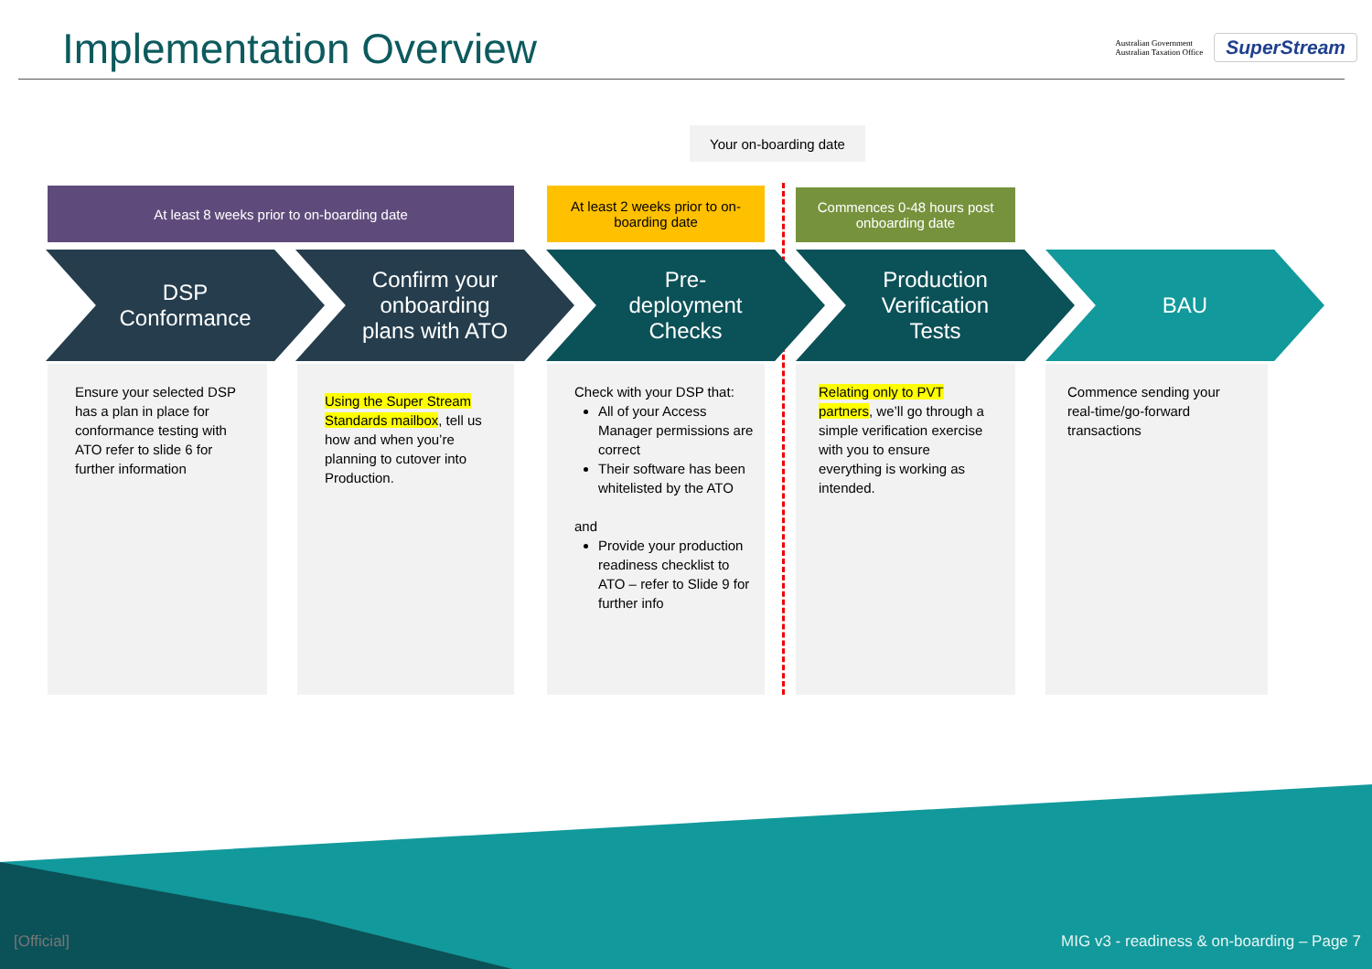Implementation Overview
Australian Government
Australian Taxation Office
SuperStream
Your on-boarding date
At least 8 weeks prior to on-boarding date
At least 2 weeks prior to on-boarding date
Commences 0-48 hours post onboarding date
DSP
Conformance
Confirm your
onboarding
plans with ATO
Pre-
deployment
Checks
Production
Verification
Tests
BAU
Ensure your selected DSP has a plan in place for conformance testing with ATO refer to slide 6 for further information
Using the Super Stream Standards mailbox, tell us how and when you’re planning to cutover into Production.
Check with your DSP that:
All of your Access Manager permissions are correct
Their software has been whitelisted by the ATO
and
Provide your production readiness checklist to ATO – refer to Slide 9 for further info
Relating only to PVT partners, we’ll go through a simple verification exercise with you to ensure everything is working as intended.
Commence sending your real-time/go-forward transactions
[Official]
MIG v3 - readiness & on-boarding – Page 7